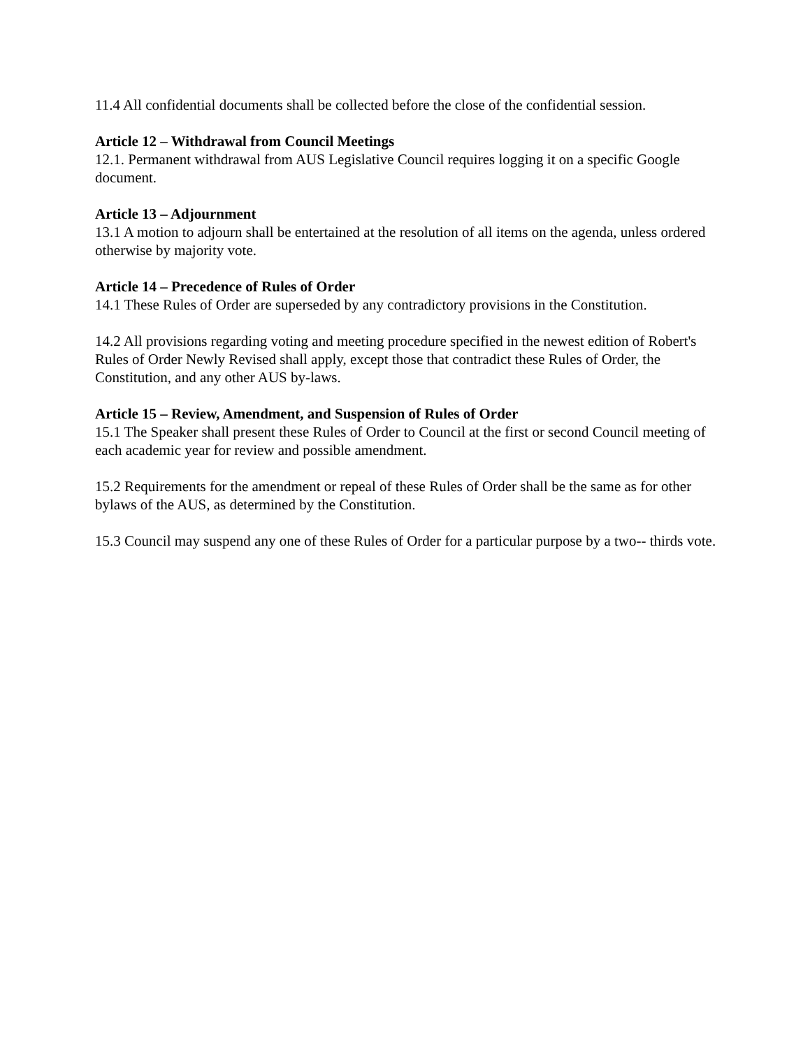11.4 All confidential documents shall be collected before the close of the confidential session.
Article 12 – Withdrawal from Council Meetings
12.1. Permanent withdrawal from AUS Legislative Council requires logging it on a specific Google document.
Article 13 – Adjournment
13.1 A motion to adjourn shall be entertained at the resolution of all items on the agenda, unless ordered otherwise by majority vote.
Article 14 – Precedence of Rules of Order
14.1 These Rules of Order are superseded by any contradictory provisions in the Constitution.
14.2 All provisions regarding voting and meeting procedure specified in the newest edition of Robert's Rules of Order Newly Revised shall apply, except those that contradict these Rules of Order, the Constitution, and any other AUS by-laws.
Article 15 – Review, Amendment, and Suspension of Rules of Order
15.1 The Speaker shall present these Rules of Order to Council at the first or second Council meeting of each academic year for review and possible amendment.
15.2 Requirements for the amendment or repeal of these Rules of Order shall be the same as for other bylaws of the AUS, as determined by the Constitution.
15.3 Council may suspend any one of these Rules of Order for a particular purpose by a two-- thirds vote.